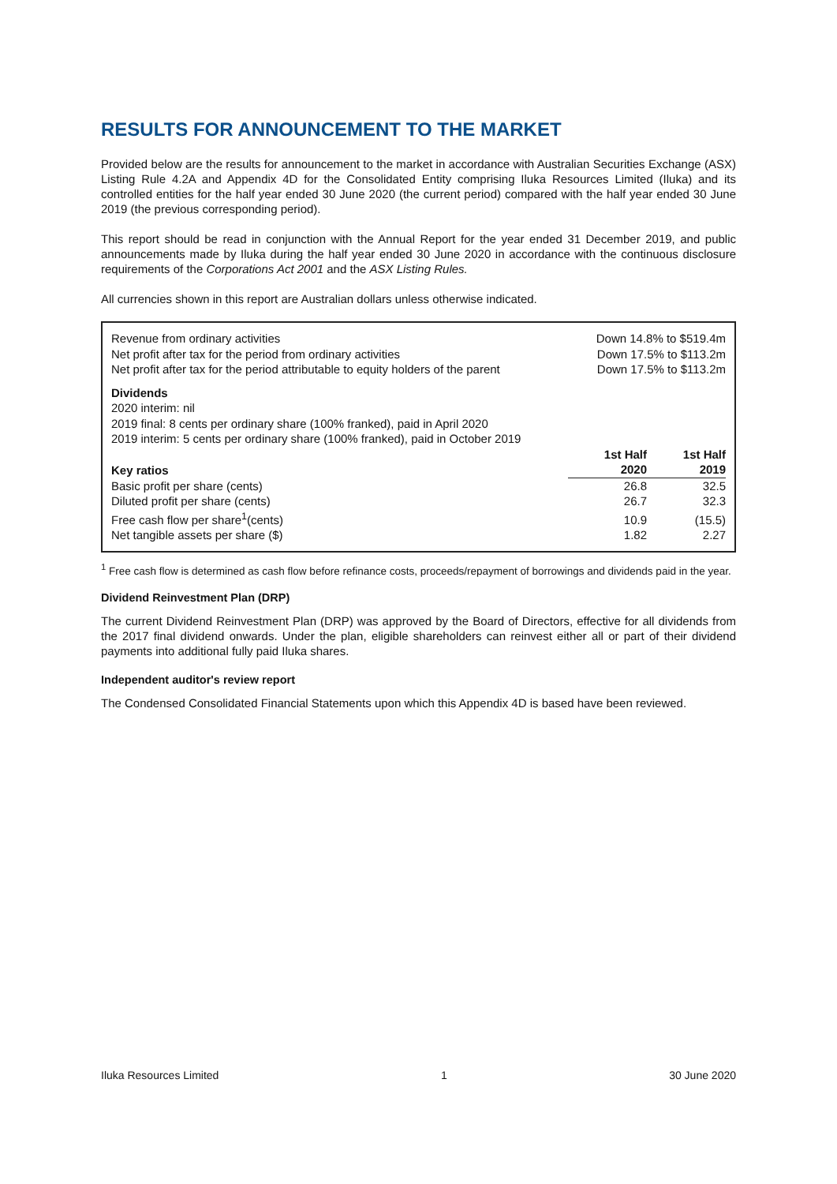RESULTS FOR ANNOUNCEMENT TO THE MARKET
Provided below are the results for announcement to the market in accordance with Australian Securities Exchange (ASX) Listing Rule 4.2A and Appendix 4D for the Consolidated Entity comprising Iluka Resources Limited (Iluka) and its controlled entities for the half year ended 30 June 2020 (the current period) compared with the half year ended 30 June 2019 (the previous corresponding period).
This report should be read in conjunction with the Annual Report for the year ended 31 December 2019, and public announcements made by Iluka during the half year ended 30 June 2020 in accordance with the continuous disclosure requirements of the Corporations Act 2001 and the ASX Listing Rules.
All currencies shown in this report are Australian dollars unless otherwise indicated.
| Revenue from ordinary activities | Down 14.8% to $519.4m | |
| Net profit after tax for the period from ordinary activities | Down 17.5% to $113.2m | |
| Net profit after tax for the period attributable to equity holders of the parent | Down 17.5% to $113.2m | |
| Dividends | | |
| 2020 interim: nil | | |
| 2019 final: 8 cents per ordinary share (100% franked), paid in April 2020 | | |
| 2019 interim: 5 cents per ordinary share (100% franked), paid in October 2019 | | |
| Key ratios | 1st Half 2020 | 1st Half 2019 |
| Basic profit per share (cents) | 26.8 | 32.5 |
| Diluted profit per share (cents) | 26.7 | 32.3 |
| Free cash flow per share<sup>1</sup>(cents) | 10.9 | (15.5) |
| Net tangible assets per share ($) | 1.82 | 2.27 |
<sup>1</sup> Free cash flow is determined as cash flow before refinance costs, proceeds/repayment of borrowings and dividends paid in the year.
Dividend Reinvestment Plan (DRP)
The current Dividend Reinvestment Plan (DRP) was approved by the Board of Directors, effective for all dividends from the 2017 final dividend onwards. Under the plan, eligible shareholders can reinvest either all or part of their dividend payments into additional fully paid Iluka shares.
Independent auditor's review report
The Condensed Consolidated Financial Statements upon which this Appendix 4D is based have been reviewed.
Iluka Resources Limited 1 30 June 2020